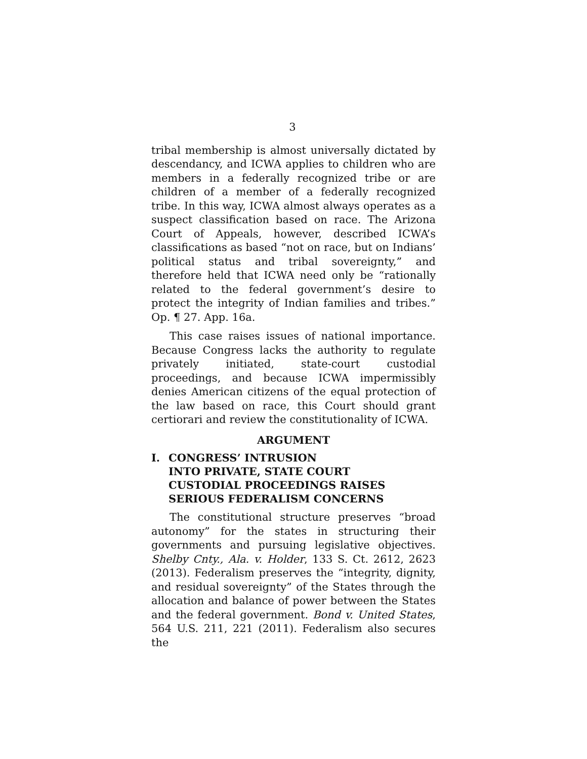3
tribal membership is almost universally dictated by descendancy, and ICWA applies to children who are members in a federally recognized tribe or are children of a member of a federally recognized tribe. In this way, ICWA almost always operates as a suspect classification based on race. The Arizona Court of Appeals, however, described ICWA’s classifications as based “not on race, but on Indians’ political status and tribal sovereignty,” and therefore held that ICWA need only be “rationally related to the federal government’s desire to protect the integrity of Indian families and tribes.” Op. ¶ 27. App. 16a.
This case raises issues of national importance. Because Congress lacks the authority to regulate privately initiated, state-court custodial proceedings, and because ICWA impermissibly denies American citizens of the equal protection of the law based on race, this Court should grant certiorari and review the constitutionality of ICWA.
ARGUMENT
I. CONGRESS’ INTRUSION
INTO PRIVATE, STATE COURT
CUSTODIAL PROCEEDINGS RAISES
SERIOUS FEDERALISM CONCERNS
The constitutional structure preserves “broad autonomy” for the states in structuring their governments and pursuing legislative objectives. Shelby Cnty., Ala. v. Holder, 133 S. Ct. 2612, 2623 (2013). Federalism preserves the “integrity, dignity, and residual sovereignty” of the States through the allocation and balance of power between the States and the federal government. Bond v. United States, 564 U.S. 211, 221 (2011). Federalism also secures the